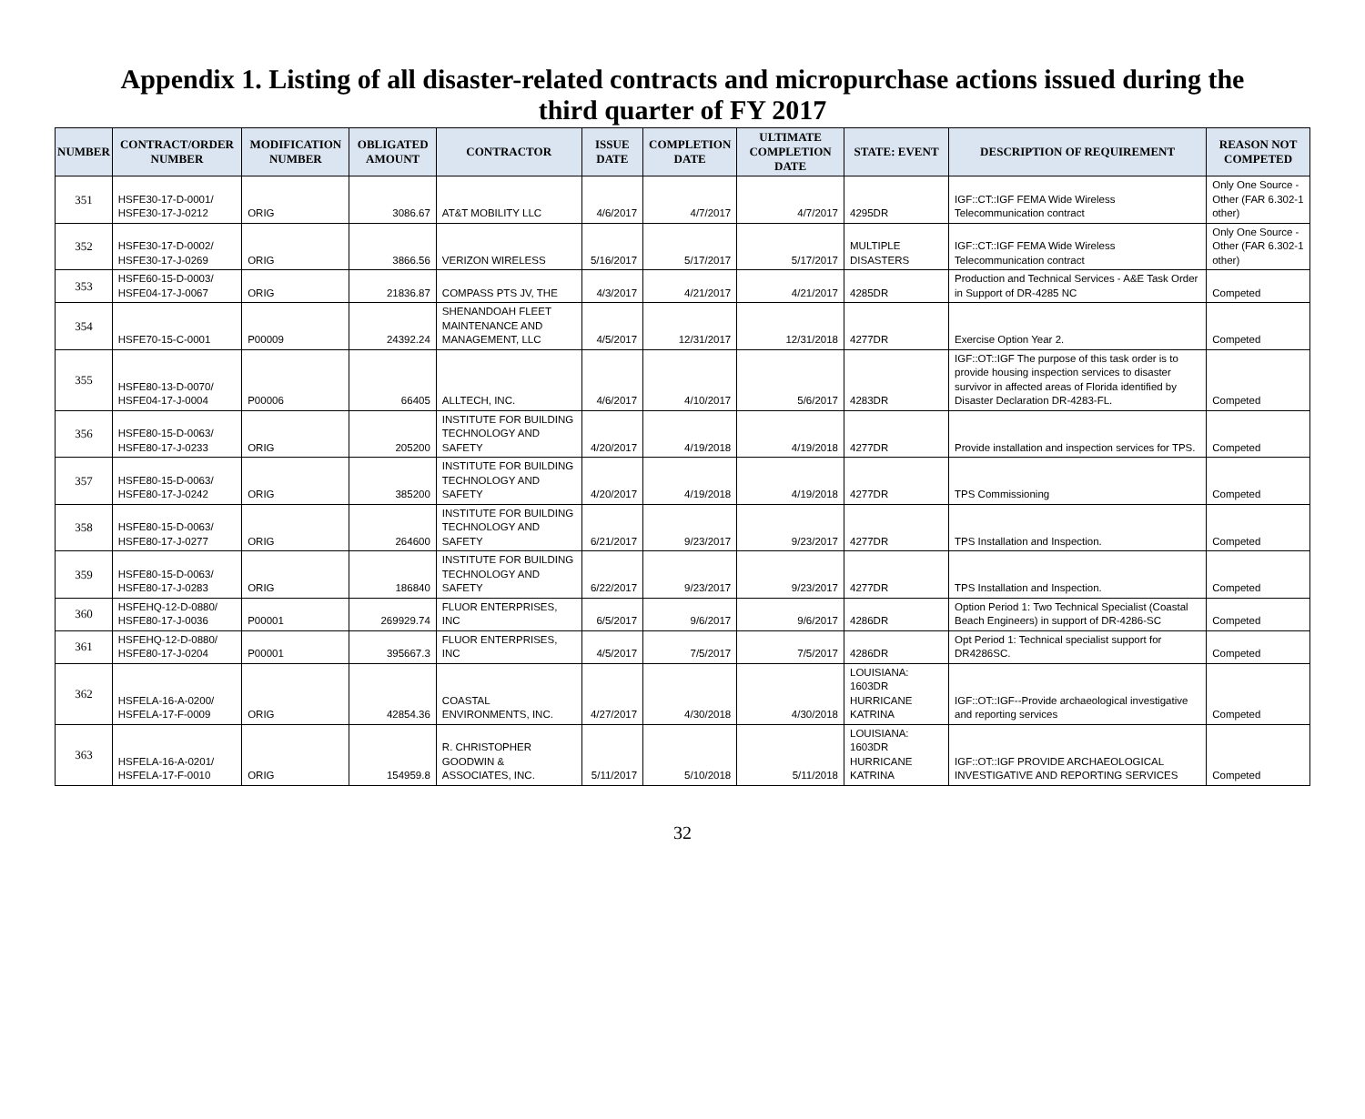Appendix 1. Listing of all disaster-related contracts and micropurchase actions issued during the third quarter of FY 2017
| NUMBER | CONTRACT/ORDER NUMBER | MODIFICATION NUMBER | OBLIGATED AMOUNT | CONTRACTOR | ISSUE DATE | COMPLETION DATE | ULTIMATE COMPLETION DATE | STATE: EVENT | DESCRIPTION OF REQUIREMENT | REASON NOT COMPETED |
| --- | --- | --- | --- | --- | --- | --- | --- | --- | --- | --- |
| 351 | HSFE30-17-D-0001/ HSFE30-17-J-0212 | ORIG | 3086.67 | AT&T MOBILITY LLC | 4/6/2017 | 4/7/2017 | 4/7/2017 | 4295DR | IGF::CT::IGF FEMA Wide Wireless Telecommunication contract | Only One Source - Other (FAR 6.302-1 other) |
| 352 | HSFE30-17-D-0002/ HSFE30-17-J-0269 | ORIG | 3866.56 | VERIZON WIRELESS | 5/16/2017 | 5/17/2017 | 5/17/2017 | MULTIPLE DISASTERS | IGF::CT::IGF FEMA Wide Wireless Telecommunication contract | Only One Source - Other (FAR 6.302-1 other) |
| 353 | HSFE60-15-D-0003/ HSFE04-17-J-0067 | ORIG | 21836.87 | COMPASS PTS JV, THE | 4/3/2017 | 4/21/2017 | 4/21/2017 | 4285DR | Production and Technical Services - A&E Task Order in Support of DR-4285 NC | Competed |
| 354 | HSFE70-15-C-0001 | P00009 | 24392.24 | SHENANDOAH FLEET MAINTENANCE AND MANAGEMENT, LLC | 4/5/2017 | 12/31/2017 | 12/31/2018 | 4277DR | Exercise Option Year 2. | Competed |
| 355 | HSFE80-13-D-0070/ HSFE04-17-J-0004 | P00006 | 66405 | ALLTECH, INC. | 4/6/2017 | 4/10/2017 | 5/6/2017 | 4283DR | IGF::OT::IGF The purpose of this task order is to provide housing inspection services to disaster survivor in affected areas of Florida identified by Disaster Declaration DR-4283-FL. | Competed |
| 356 | HSFE80-15-D-0063/ HSFE80-17-J-0233 | ORIG | 205200 | INSTITUTE FOR BUILDING TECHNOLOGY AND SAFETY | 4/20/2017 | 4/19/2018 | 4/19/2018 | 4277DR | Provide installation and inspection services for TPS. | Competed |
| 357 | HSFE80-15-D-0063/ HSFE80-17-J-0242 | ORIG | 385200 | INSTITUTE FOR BUILDING TECHNOLOGY AND SAFETY | 4/20/2017 | 4/19/2018 | 4/19/2018 | 4277DR | TPS Commissioning | Competed |
| 358 | HSFE80-15-D-0063/ HSFE80-17-J-0277 | ORIG | 264600 | INSTITUTE FOR BUILDING TECHNOLOGY AND SAFETY | 6/21/2017 | 9/23/2017 | 9/23/2017 | 4277DR | TPS Installation and Inspection. | Competed |
| 359 | HSFE80-15-D-0063/ HSFE80-17-J-0283 | ORIG | 186840 | INSTITUTE FOR BUILDING TECHNOLOGY AND SAFETY | 6/22/2017 | 9/23/2017 | 9/23/2017 | 4277DR | TPS Installation and Inspection. | Competed |
| 360 | HSFEHQ-12-D-0880/ HSFE80-17-J-0036 | P00001 | 269929.74 | FLUOR ENTERPRISES, INC | 6/5/2017 | 9/6/2017 | 9/6/2017 | 4286DR | Option Period 1: Two Technical Specialist (Coastal Beach Engineers) in support of DR-4286-SC | Competed |
| 361 | HSFEHQ-12-D-0880/ HSFE80-17-J-0204 | P00001 | 395667.3 | FLUOR ENTERPRISES, INC | 4/5/2017 | 7/5/2017 | 7/5/2017 | 4286DR | Opt Period 1: Technical specialist support for DR4286SC. | Competed |
| 362 | HSFELA-16-A-0200/ HSFELA-17-F-0009 | ORIG | 42854.36 | COASTAL ENVIRONMENTS, INC. | 4/27/2017 | 4/30/2018 | 4/30/2018 | LOUISIANA: 1603DR HURRICANE KATRINA | IGF::OT::IGF--Provide archaeological investigative and reporting services | Competed |
| 363 | HSFELA-16-A-0201/ HSFELA-17-F-0010 | ORIG | 154959.8 | R. CHRISTOPHER GOODWIN & ASSOCIATES, INC. | 5/11/2017 | 5/10/2018 | 5/11/2018 | LOUISIANA: 1603DR HURRICANE KATRINA | IGF::OT::IGF PROVIDE ARCHAEOLOGICAL INVESTIGATIVE AND REPORTING SERVICES | Competed |
32